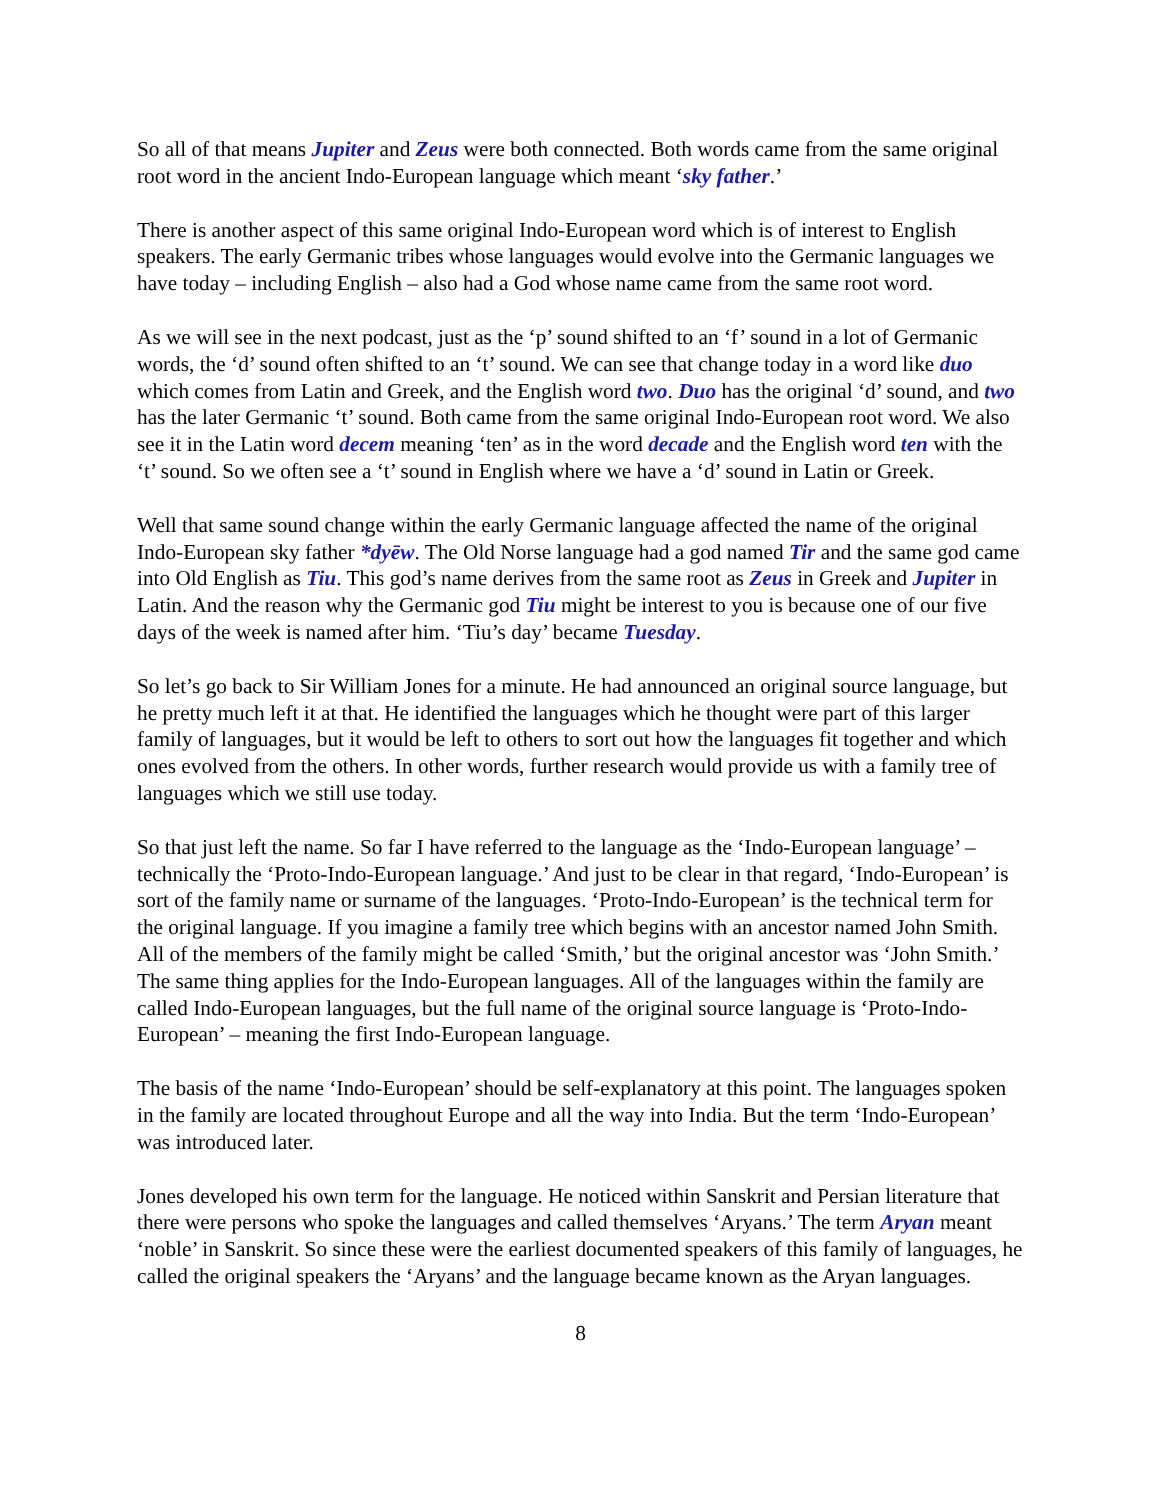So all of that means Jupiter and Zeus were both connected. Both words came from the same original root word in the ancient Indo-European language which meant ‘sky father.’
There is another aspect of this same original Indo-European word which is of interest to English speakers. The early Germanic tribes whose languages would evolve into the Germanic languages we have today – including English – also had a God whose name came from the same root word.
As we will see in the next podcast, just as the ‘p’ sound shifted to an ‘f’ sound in a lot of Germanic words, the ‘d’ sound often shifted to an ‘t’ sound. We can see that change today in a word like duo which comes from Latin and Greek, and the English word two. Duo has the original ‘d’ sound, and two has the later Germanic ‘t’ sound. Both came from the same original Indo-European root word. We also see it in the Latin word decem meaning ‘ten’ as in the word decade and the English word ten with the ‘t’ sound. So we often see a ‘t’ sound in English where we have a ‘d’ sound in Latin or Greek.
Well that same sound change within the early Germanic language affected the name of the original Indo-European sky father *dyēw. The Old Norse language had a god named Tir and the same god came into Old English as Tiu. This god’s name derives from the same root as Zeus in Greek and Jupiter in Latin. And the reason why the Germanic god Tiu might be interest to you is because one of our five days of the week is named after him. ‘Tiu’s day’ became Tuesday.
So let’s go back to Sir William Jones for a minute. He had announced an original source language, but he pretty much left it at that. He identified the languages which he thought were part of this larger family of languages, but it would be left to others to sort out how the languages fit together and which ones evolved from the others. In other words, further research would provide us with a family tree of languages which we still use today.
So that just left the name. So far I have referred to the language as the ‘Indo-European language’ – technically the ‘Proto-Indo-European language.’ And just to be clear in that regard, ‘Indo-European’ is sort of the family name or surname of the languages. ‘Proto-Indo-European’ is the technical term for the original language. If you imagine a family tree which begins with an ancestor named John Smith. All of the members of the family might be called ‘Smith,’ but the original ancestor was ‘John Smith.’ The same thing applies for the Indo-European languages. All of the languages within the family are called Indo-European languages, but the full name of the original source language is ‘Proto-Indo-European’ – meaning the first Indo-European language.
The basis of the name ‘Indo-European’ should be self-explanatory at this point. The languages spoken in the family are located throughout Europe and all the way into India. But the term ‘Indo-European’ was introduced later.
Jones developed his own term for the language. He noticed within Sanskrit and Persian literature that there were persons who spoke the languages and called themselves ‘Aryans.’ The term Aryan meant ‘noble’ in Sanskrit. So since these were the earliest documented speakers of this family of languages, he called the original speakers the ‘Aryans’ and the language became known as the Aryan languages.
8